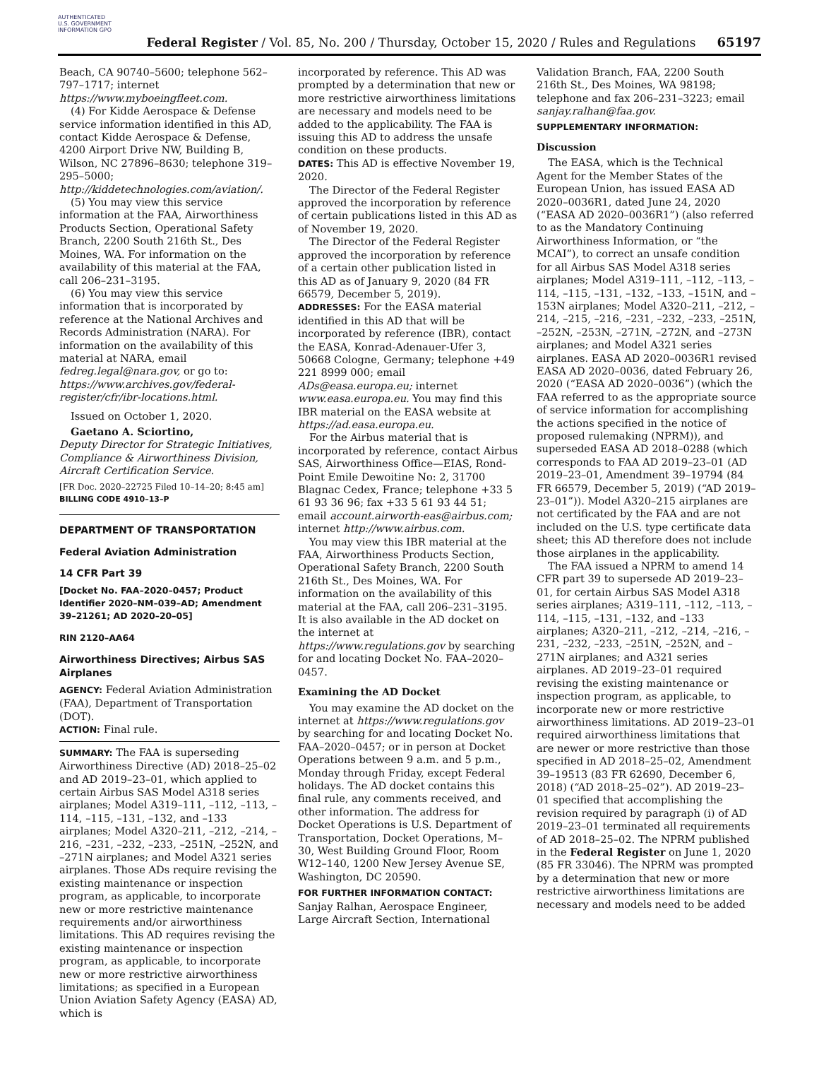AUTHENTICATED U.S. GOVERNMENT INFORMATION GPO
Federal Register / Vol. 85, No. 200 / Thursday, October 15, 2020 / Rules and Regulations
65197
Beach, CA 90740–5600; telephone 562–797–1717; internet https://www.myboeingfleet.com.
(4) For Kidde Aerospace & Defense service information identified in this AD, contact Kidde Aerospace & Defense, 4200 Airport Drive NW, Building B, Wilson, NC 27896–8630; telephone 319–295–5000; http://kiddetechnologies.com/aviation/.
(5) You may view this service information at the FAA, Airworthiness Products Section, Operational Safety Branch, 2200 South 216th St., Des Moines, WA. For information on the availability of this material at the FAA, call 206–231–3195.
(6) You may view this service information that is incorporated by reference at the National Archives and Records Administration (NARA). For information on the availability of this material at NARA, email fedreg.legal@nara.gov, or go to: https://www.archives.gov/federal-register/cfr/ibr-locations.html.
Issued on October 1, 2020.
Gaetano A. Sciortino,
Deputy Director for Strategic Initiatives, Compliance & Airworthiness Division, Aircraft Certification Service.
[FR Doc. 2020–22725 Filed 10–14–20; 8:45 am]
BILLING CODE 4910–13–P
DEPARTMENT OF TRANSPORTATION
Federal Aviation Administration
14 CFR Part 39
[Docket No. FAA–2020–0457; Product Identifier 2020–NM–039–AD; Amendment 39–21261; AD 2020–20–05]
RIN 2120–AA64
Airworthiness Directives; Airbus SAS Airplanes
AGENCY: Federal Aviation Administration (FAA), Department of Transportation (DOT).
ACTION: Final rule.
SUMMARY: The FAA is superseding Airworthiness Directive (AD) 2018–25–02 and AD 2019–23–01, which applied to certain Airbus SAS Model A318 series airplanes; Model A319–111, –112, –113, –114, –115, –131, –132, and –133 airplanes; Model A320–211, –212, –214, –216, –231, –232, –233, –251N, –252N, and –271N airplanes; and Model A321 series airplanes. Those ADs require revising the existing maintenance or inspection program, as applicable, to incorporate new or more restrictive maintenance requirements and/or airworthiness limitations. This AD requires revising the existing maintenance or inspection program, as applicable, to incorporate new or more restrictive airworthiness limitations; as specified in a European Union Aviation Safety Agency (EASA) AD, which is
incorporated by reference. This AD was prompted by a determination that new or more restrictive airworthiness limitations are necessary and models need to be added to the applicability. The FAA is issuing this AD to address the unsafe condition on these products.
DATES: This AD is effective November 19, 2020.
The Director of the Federal Register approved the incorporation by reference of certain publications listed in this AD as of November 19, 2020.
The Director of the Federal Register approved the incorporation by reference of a certain other publication listed in this AD as of January 9, 2020 (84 FR 66579, December 5, 2019).
ADDRESSES: For the EASA material identified in this AD that will be incorporated by reference (IBR), contact the EASA, Konrad-Adenauer-Ufer 3, 50668 Cologne, Germany; telephone +49 221 8999 000; email ADs@easa.europa.eu; internet www.easa.europa.eu. You may find this IBR material on the EASA website at https://ad.easa.europa.eu.
For the Airbus material that is incorporated by reference, contact Airbus SAS, Airworthiness Office—EIAS, Rond-Point Emile Dewoitine No: 2, 31700 Blagnac Cedex, France; telephone +33 5 61 93 36 96; fax +33 5 61 93 44 51; email account.airworth-eas@airbus.com; internet http://www.airbus.com.
You may view this IBR material at the FAA, Airworthiness Products Section, Operational Safety Branch, 2200 South 216th St., Des Moines, WA. For information on the availability of this material at the FAA, call 206–231–3195. It is also available in the AD docket on the internet at https://www.regulations.gov by searching for and locating Docket No. FAA–2020–0457.
Examining the AD Docket
You may examine the AD docket on the internet at https://www.regulations.gov by searching for and locating Docket No. FAA–2020–0457; or in person at Docket Operations between 9 a.m. and 5 p.m., Monday through Friday, except Federal holidays. The AD docket contains this final rule, any comments received, and other information. The address for Docket Operations is U.S. Department of Transportation, Docket Operations, M–30, West Building Ground Floor, Room W12–140, 1200 New Jersey Avenue SE, Washington, DC 20590.
FOR FURTHER INFORMATION CONTACT: Sanjay Ralhan, Aerospace Engineer, Large Aircraft Section, International
Validation Branch, FAA, 2200 South 216th St., Des Moines, WA 98198; telephone and fax 206–231–3223; email sanjay.ralhan@faa.gov.
SUPPLEMENTARY INFORMATION:
Discussion
The EASA, which is the Technical Agent for the Member States of the European Union, has issued EASA AD 2020–0036R1, dated June 24, 2020 (“EASA AD 2020–0036R1”) (also referred to as the Mandatory Continuing Airworthiness Information, or “the MCAI”), to correct an unsafe condition for all Airbus SAS Model A318 series airplanes; Model A319–111, –112, –113, –114, –115, –131, –132, –133, –151N, and –153N airplanes; Model A320–211, –212, –214, –215, –216, –231, –232, –233, –251N, –252N, –253N, –271N, –272N, and –273N airplanes; and Model A321 series airplanes. EASA AD 2020–0036R1 revised EASA AD 2020–0036, dated February 26, 2020 (“EASA AD 2020–0036”) (which the FAA referred to as the appropriate source of service information for accomplishing the actions specified in the notice of proposed rulemaking (NPRM)), and superseded EASA AD 2018–0288 (which corresponds to FAA AD 2019–23–01 (AD 2019–23–01, Amendment 39–19794 (84 FR 66579, December 5, 2019) (“AD 2019–23–01”)). Model A320–215 airplanes are not certificated by the FAA and are not included on the U.S. type certificate data sheet; this AD therefore does not include those airplanes in the applicability.
The FAA issued a NPRM to amend 14 CFR part 39 to supersede AD 2019–23–01, for certain Airbus SAS Model A318 series airplanes; A319–111, –112, –113, –114, –115, –131, –132, and –133 airplanes; A320–211, –212, –214, –216, –231, –232, –233, –251N, –252N, and –271N airplanes; and A321 series airplanes. AD 2019–23–01 required revising the existing maintenance or inspection program, as applicable, to incorporate new or more restrictive airworthiness limitations. AD 2019–23–01 required airworthiness limitations that are newer or more restrictive than those specified in AD 2018–25–02, Amendment 39–19513 (83 FR 62690, December 6, 2018) (“AD 2018–25–02”). AD 2019–23–01 specified that accomplishing the revision required by paragraph (i) of AD 2019–23–01 terminated all requirements of AD 2018–25–02. The NPRM published in the Federal Register on June 1, 2020 (85 FR 33046). The NPRM was prompted by a determination that new or more restrictive airworthiness limitations are necessary and models need to be added